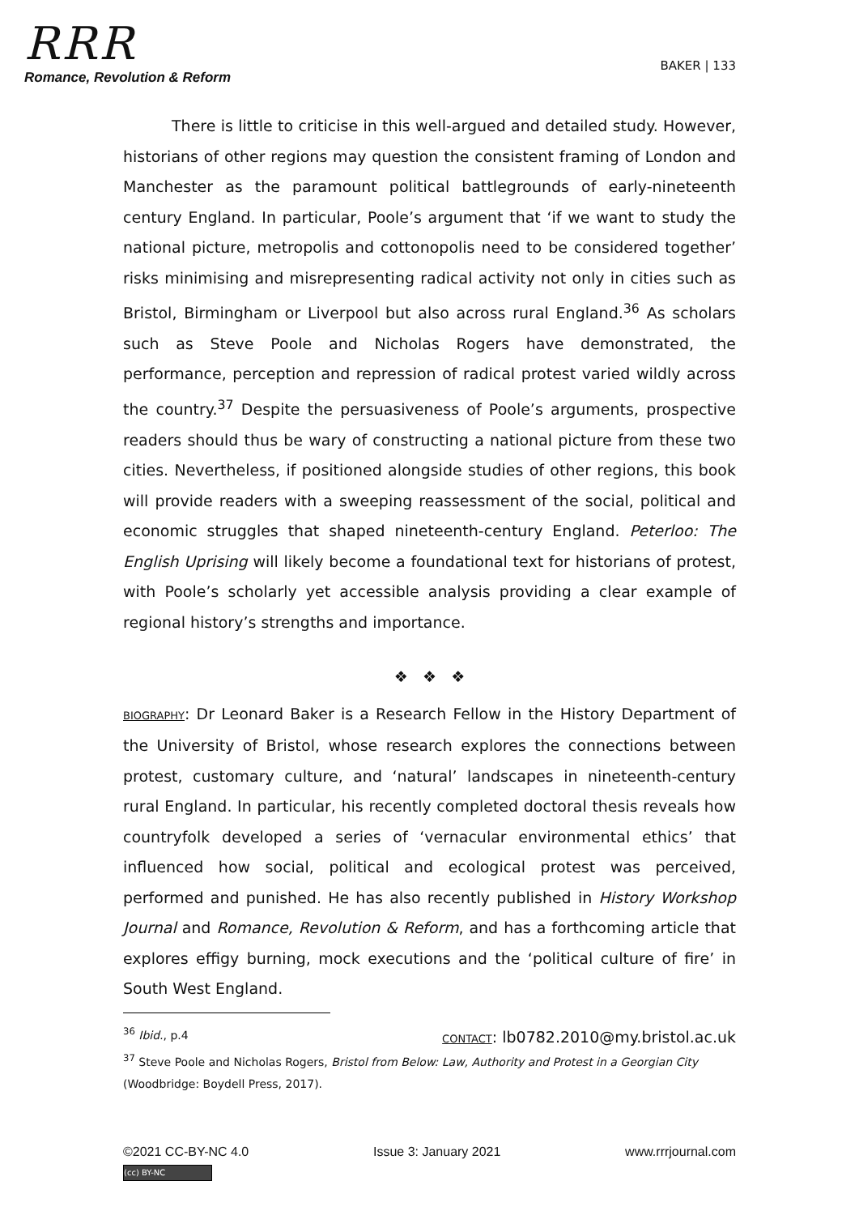RRR
Romance, Revolution & Reform
BAKER | 133
There is little to criticise in this well-argued and detailed study. However, historians of other regions may question the consistent framing of London and Manchester as the paramount political battlegrounds of early-nineteenth century England. In particular, Poole’s argument that ‘if we want to study the national picture, metropolis and cottonopolis need to be considered together’ risks minimising and misrepresenting radical activity not only in cities such as Bristol, Birmingham or Liverpool but also across rural England.<sup>36</sup> As scholars such as Steve Poole and Nicholas Rogers have demonstrated, the performance, perception and repression of radical protest varied wildly across the country.<sup>37</sup> Despite the persuasiveness of Poole’s arguments, prospective readers should thus be wary of constructing a national picture from these two cities. Nevertheless, if positioned alongside studies of other regions, this book will provide readers with a sweeping reassessment of the social, political and economic struggles that shaped nineteenth-century England. Peterloo: The English Uprising will likely become a foundational text for historians of protest, with Poole’s scholarly yet accessible analysis providing a clear example of regional history’s strengths and importance.
❖ ❖ ❖
BIOGRAPHY: Dr Leonard Baker is a Research Fellow in the History Department of the University of Bristol, whose research explores the connections between protest, customary culture, and ‘natural’ landscapes in nineteenth-century rural England. In particular, his recently completed doctoral thesis reveals how countryfolk developed a series of ‘vernacular environmental ethics’ that influenced how social, political and ecological protest was perceived, performed and punished. He has also recently published in History Workshop Journal and Romance, Revolution & Reform, and has a forthcoming article that explores effigy burning, mock executions and the ‘political culture of fire’ in South West England.
CONTACT: lb0782.2010@my.bristol.ac.uk
<sup>36</sup> Ibid., p.4
<sup>37</sup> Steve Poole and Nicholas Rogers, Bristol from Below: Law, Authority and Protest in a Georgian City (Woodbridge: Boydell Press, 2017).
©2021 CC-BY-NC 4.0 Issue 3: January 2021 www.rrrjournal.com
(cc) BY-NC